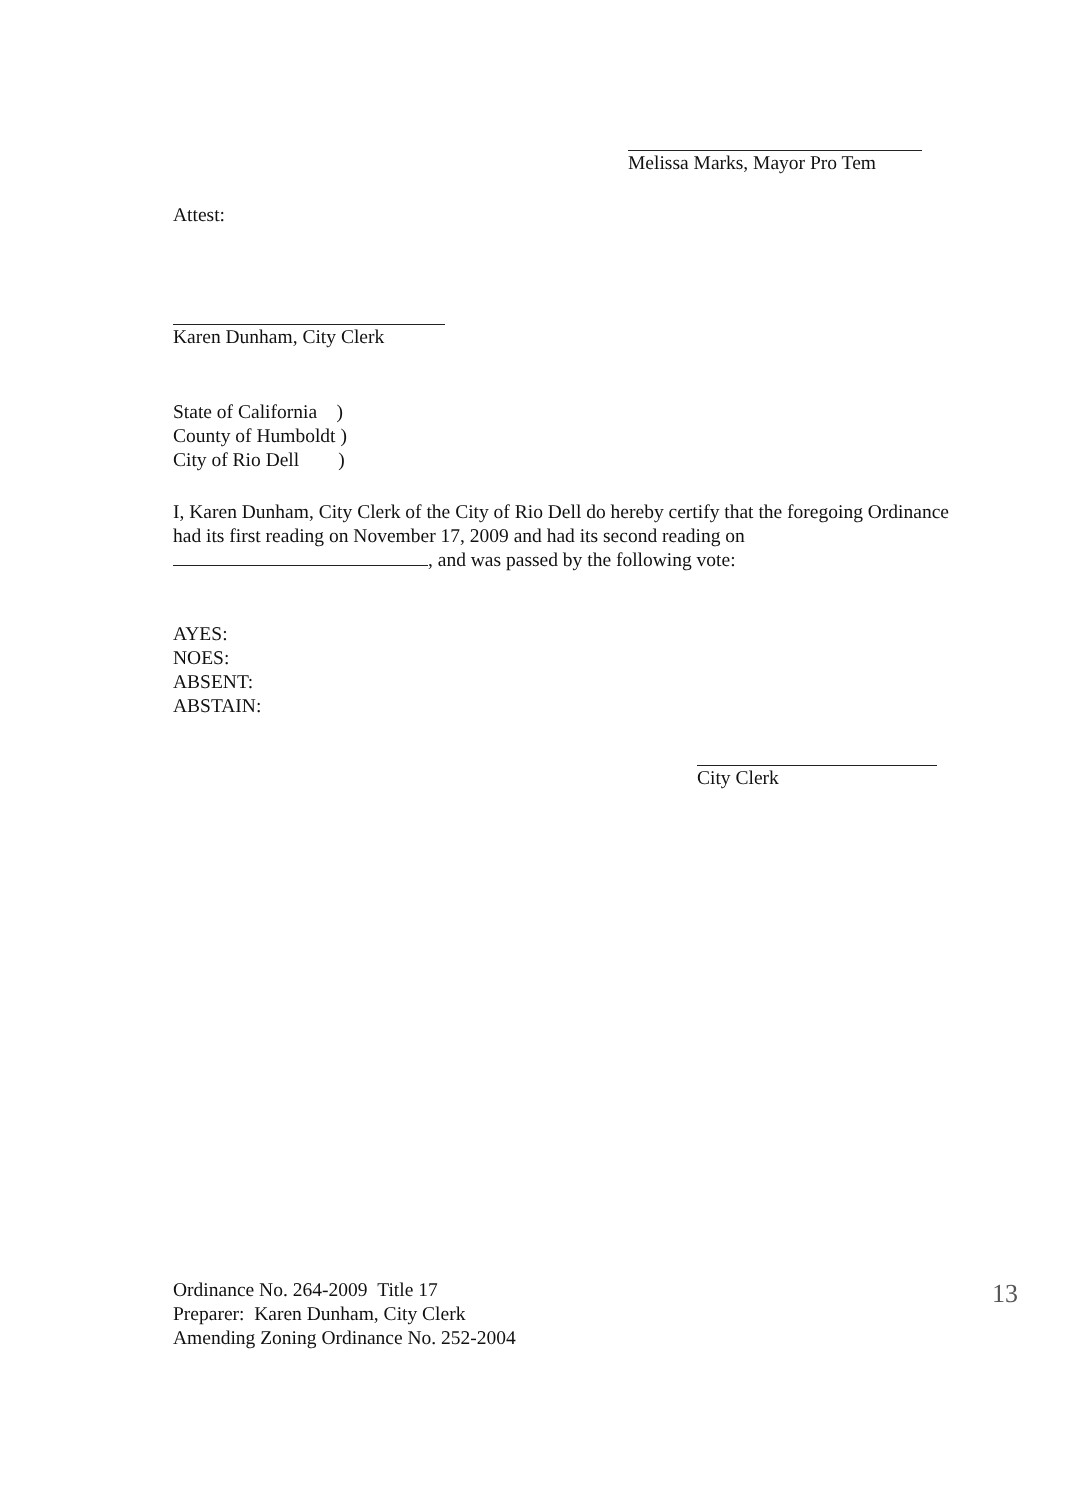Melissa Marks, Mayor Pro Tem
Attest:
Karen Dunham, City Clerk
State of California )
County of Humboldt )
City of Rio Dell )
I, Karen Dunham, City Clerk of the City of Rio Dell do hereby certify that the foregoing Ordinance had its first reading on November 17, 2009 and had its second reading on , and was passed by the following vote:
AYES:
NOES:
ABSENT:
ABSTAIN:
City Clerk
Ordinance No. 264-2009 Title 17
Preparer: Karen Dunham, City Clerk
Amending Zoning Ordinance No. 252-2004
13